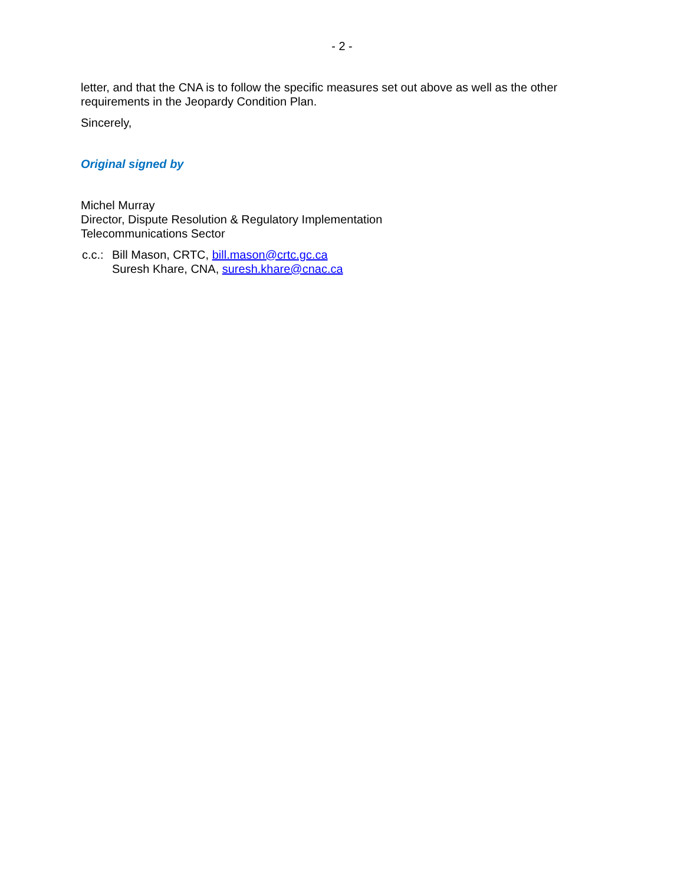- 2 -
letter, and that the CNA is to follow the specific measures set out above as well as the other requirements in the Jeopardy Condition Plan.
Sincerely,
Original signed by
Michel Murray
Director, Dispute Resolution & Regulatory Implementation
Telecommunications Sector
c.c.:
Bill Mason, CRTC, bill.mason@crtc.gc.ca
Suresh Khare, CNA, suresh.khare@cnac.ca